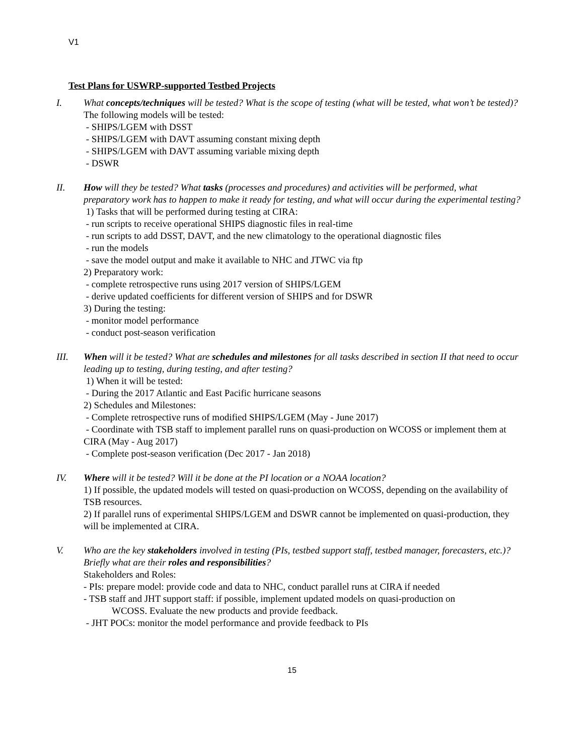V1
Test Plans for USWRP-supported Testbed Projects
I. What concepts/techniques will be tested? What is the scope of testing (what will be tested, what won’t be tested)?
The following models will be tested:
- SHIPS/LGEM with DSST
- SHIPS/LGEM with DAVT assuming constant mixing depth
- SHIPS/LGEM with DAVT assuming variable mixing depth
- DSWR
II. How will they be tested? What tasks (processes and procedures) and activities will be performed, what preparatory work has to happen to make it ready for testing, and what will occur during the experimental testing?
1) Tasks that will be performed during testing at CIRA:
- run scripts to receive operational SHIPS diagnostic files in real-time
- run scripts to add DSST, DAVT, and the new climatology to the operational diagnostic files
- run the models
- save the model output and make it available to NHC and JTWC via ftp
2) Preparatory work:
- complete retrospective runs using 2017 version of SHIPS/LGEM
- derive updated coefficients for different version of SHIPS and for DSWR
3) During the testing:
- monitor model performance
- conduct post-season verification
III. When will it be tested? What are schedules and milestones for all tasks described in section II that need to occur leading up to testing, during testing, and after testing?
1) When it will be tested:
- During the 2017 Atlantic and East Pacific hurricane seasons
2) Schedules and Milestones:
- Complete retrospective runs of modified SHIPS/LGEM (May - June 2017)
- Coordinate with TSB staff to implement parallel runs on quasi-production on WCOSS or implement them at CIRA (May - Aug 2017)
- Complete post-season verification (Dec 2017 - Jan 2018)
IV. Where will it be tested? Will it be done at the PI location or a NOAA location?
1) If possible, the updated models will tested on quasi-production on WCOSS, depending on the availability of TSB resources.
2) If parallel runs of experimental SHIPS/LGEM and DSWR cannot be implemented on quasi-production, they will be implemented at CIRA.
V. Who are the key stakeholders involved in testing (PIs, testbed support staff, testbed manager, forecasters, etc.)? Briefly what are their roles and responsibilities?
Stakeholders and Roles:
- PIs: prepare model: provide code and data to NHC, conduct parallel runs at CIRA if needed
- TSB staff and JHT support staff: if possible, implement updated models on quasi-production on
WCOSS. Evaluate the new products and provide feedback.
- JHT POCs: monitor the model performance and provide feedback to PIs
15